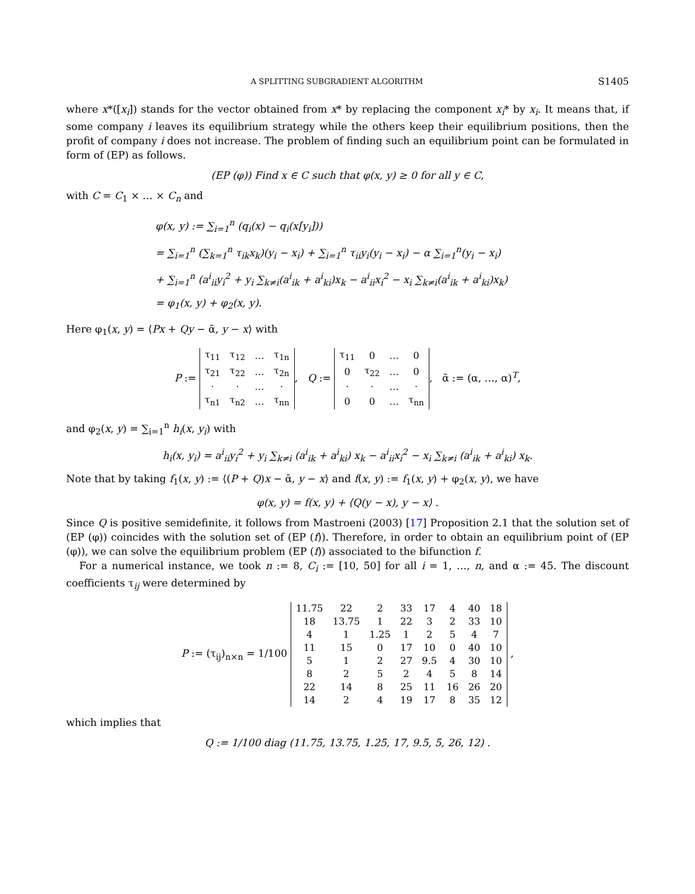A SPLITTING SUBGRADIENT ALGORITHM S1405
where x*([x<sub>i</sub>]) stands for the vector obtained from x* by replacing the component x<sub>i</sub>* by x<sub>i</sub>. It means that, if some company i leaves its equilibrium strategy while the others keep their equilibrium positions, then the profit of company i does not increase. The problem of finding such an equilibrium point can be formulated in form of (EP) as follows.
(EP (φ)) Find x ∈ C such that φ(x, y) ≥ 0 for all y ∈ C,
with C = C<sub>1</sub> × … × C<sub>n</sub> and
φ(x, y) := ∑<sub>i=1</sub><sup>n</sup> (q<sub>i</sub>(x) − q<sub>i</sub>(x[y<sub>i</sub>]))
= ∑<sub>i=1</sub><sup>n</sup> (∑<sub>k=1</sub><sup>n</sup> τ<sub>ik</sub>x<sub>k</sub>)(y<sub>i</sub> − x<sub>i</sub>) + ∑<sub>i=1</sub><sup>n</sup> τ<sub>ii</sub>y<sub>i</sub>(y<sub>i</sub> − x<sub>i</sub>) − α ∑<sub>i=1</sub><sup>n</sup>(y<sub>i</sub> − x<sub>i</sub>)
+ ∑<sub>i=1</sub><sup>n</sup> (a<sup>i</sup><sub>ii</sub>y<sub>i</sub><sup>2</sup> + y<sub>i</sub> ∑<sub>k≠i</sub>(a<sup>i</sup><sub>ik</sub> + a<sup>i</sup><sub>ki</sub>)x<sub>k</sub> − a<sup>i</sup><sub>ii</sub>x<sub>i</sub><sup>2</sup> − x<sub>i</sub> ∑<sub>k≠i</sub>(a<sup>i</sup><sub>ik</sub> + a<sup>i</sup><sub>ki</sub>)x<sub>k</sub>)
= φ<sub>1</sub>(x, y) + φ<sub>2</sub>(x, y).
Here φ<sub>1</sub>(x, y) = ⟨Px + Qy − ᾱ, y − x⟩ with
P :=
| τ<sub>11</sub> | τ<sub>12</sub> | … | τ<sub>1n</sub> |
| τ<sub>21</sub> | τ<sub>22</sub> | … | τ<sub>2n</sub> |
| · | · | … | · |
| τ<sub>n1</sub> | τ<sub>n2</sub> | … | τ<sub>nn</sub> |
, Q :=
| τ<sub>11</sub> | 0 | … | 0 |
| 0 | τ<sub>22</sub> | … | 0 |
| · | · | … | · |
| 0 | 0 | … | τ<sub>nn</sub> |
, ᾱ := (α, …, α)<sup>T</sup>,
and φ<sub>2</sub>(x, y) = ∑<sub>i=1</sub><sup>n</sup> h<sub>i</sub>(x, y<sub>i</sub>) with
h<sub>i</sub>(x, y<sub>i</sub>) = a<sup>i</sup><sub>ii</sub>y<sub>i</sub><sup>2</sup> + y<sub>i</sub> ∑<sub>k≠i</sub> (a<sup>i</sup><sub>ik</sub> + a<sup>i</sup><sub>ki</sub>) x<sub>k</sub> − a<sup>i</sup><sub>ii</sub>x<sub>i</sub><sup>2</sup> − x<sub>i</sub> ∑<sub>k≠i</sub> (a<sup>i</sup><sub>ik</sub> + a<sup>i</sup><sub>ki</sub>) x<sub>k</sub>.
Note that by taking f<sub>1</sub>(x, y) := ⟨(P + Q)x − ᾱ, y − x⟩ and f(x, y) := f<sub>1</sub>(x, y) + φ<sub>2</sub>(x, y), we have
φ(x, y) = f(x, y) + ⟨Q(y − x), y − x⟩ .
Since Q is positive semidefinite, it follows from Mastroeni (2003) [17] Proposition 2.1 that the solution set of (EP (φ)) coincides with the solution set of (EP (f)). Therefore, in order to obtain an equilibrium point of (EP (φ)), we can solve the equilibrium problem (EP (f)) associated to the bifunction f.
For a numerical instance, we took n := 8, C<sub>i</sub> := [10, 50] for all i = 1, …, n, and α := 45. The discount coefficients τ<sub>ij</sub> were determined by
P := (τ<sub>ij</sub>)<sub>n×n</sub> = 1/100
| 11.75 | 22 | 2 | 33 | 17 | 4 | 40 | 18 |
| 18 | 13.75 | 1 | 22 | 3 | 2 | 33 | 10 |
| 4 | 1 | 1.25 | 1 | 2 | 5 | 4 | 7 |
| 11 | 15 | 0 | 17 | 10 | 0 | 40 | 10 |
| 5 | 1 | 2 | 27 | 9.5 | 4 | 30 | 10 |
| 8 | 2 | 5 | 2 | 4 | 5 | 8 | 14 |
| 22 | 14 | 8 | 25 | 11 | 16 | 26 | 20 |
| 14 | 2 | 4 | 19 | 17 | 8 | 35 | 12 |
,
which implies that
Q := 1/100 diag (11.75, 13.75, 1.25, 17, 9.5, 5, 26, 12) .